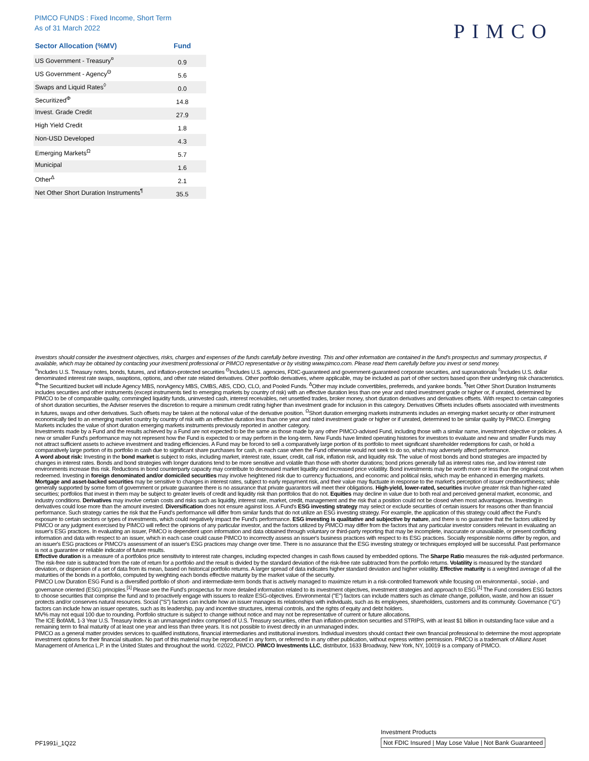PIMCO FUNDS : Fixed Income, Short Term
As of 31 March 2022
PIMCO
| Sector Allocation (%MV) | Fund |
| --- | --- |
| US Government - Treasury<sup>¤</sup> | 0.9 |
| US Government - Agency<sup>Θ</sup> | 5.6 |
| Swaps and Liquid Rates<sup>◊</sup> | 0.0 |
| Securitized<sup>Φ</sup> | 14.8 |
| Invest. Grade Credit | 27.9 |
| High Yield Credit | 1.8 |
| Non-USD Developed | 4.3 |
| Emerging Markets<sup>Ω</sup> | 5.7 |
| Municipal | 1.6 |
| Other<sup>Δ</sup> | 2.1 |
| Net Other Short Duration Instruments<sup>¶</sup> | 35.5 |
Investors should consider the investment objectives, risks, charges and expenses of the funds carefully before investing. This and other information are contained in the fund's prospectus and summary prospectus, if available, which may be obtained by contacting your investment professional or PIMCO representative or by visiting www.pimco.com. Please read them carefully before you invest or send money.
<sup>¤</sup>Includes U.S. Treasury notes, bonds, futures, and inflation-protected securities <sup>Θ</sup>Includes U.S. agencies, FDIC-guaranteed and government-guaranteed corporate securities, and supranationals <sup>◊</sup>Includes U.S. dollar denominated interest rate swaps, swaptions, options, and other rate related derivatives. Other portfolio derivatives, where applicable, may be included as part of other sectors based upon their underlying risk characteristics. <sup>Φ</sup>The Securitized bucket will include Agency MBS, nonAgency MBS, CMBS, ABS, CDO, CLO, and Pooled Funds. <sup>Δ</sup>Other may include convertibles, preferreds, and yankee bonds. <sup>¶</sup>Net Other Short Duration Instruments includes securities and other instruments (except instruments tied to emerging markets by country of risk) with an effective duration less than one year and rated investment grade or higher or, if unrated, determined by PIMCO to be of comparable quality, commingled liquidity funds, uninvested cash, interest receivables, net unsettled trades, broker money, short duration derivatives and derivatives offsets. With respect to certain categories of short duration securities, the Adviser reserves the discretion to require a minimum credit rating higher than investment grade for inclusion in this category. Derivatives Offsets includes offsets associated with investments in futures, swaps and other derivatives. Such offsets may be taken at the notional value of the derivative position. <sup>Ω</sup>Short duration emerging markets instruments includes an emerging market security or other instrument economically tied to an emerging market country by country of risk with an effective duration less than one year and rated investment grade or higher or if unrated, determined to be similar quality by PIMCO. Emerging Markets includes the value of short duration emerging markets instruments previously reported in another category.
Investments made by a Fund and the results achieved by a Fund are not expected to be the same as those made by any other PIMCO-advised Fund, including those with a similar name, investment objective or policies. A new or smaller Fund's performance may not represent how the Fund is expected to or may perform in the long-term. New Funds have limited operating histories for investors to evaluate and new and smaller Funds may not attract sufficient assets to achieve investment and trading efficiencies. A Fund may be forced to sell a comparatively large portion of its portfolio to meet significant shareholder redemptions for cash, or hold a comparatively large portion of its portfolio in cash due to significant share purchases for cash, in each case when the Fund otherwise would not seek to do so, which may adversely affect performance.
A word about risk: Investing in the bond market is subject to risks, including market, interest rate, issuer, credit, call risk, inflation risk, and liquidity risk. The value of most bonds and bond strategies are impacted by changes in interest rates. Bonds and bond strategies with longer durations tend to be more sensitive and volatile than those with shorter durations; bond prices generally fall as interest rates rise, and low interest rate environments increase this risk. Reductions in bond counterparty capacity may contribute to decreased market liquidity and increased price volatility. Bond investments may be worth more or less than the original cost when redeemed. Investing in foreign denominated and/or domiciled securities may involve heightened risk due to currency fluctuations, and economic and political risks, which may be enhanced in emerging markets. Mortgage and asset-backed securities may be sensitive to changes in interest rates, subject to early repayment risk, and their value may fluctuate in response to the market's perception of issuer creditworthiness; while generally supported by some form of government or private guarantee there is no assurance that private guarantors will meet their obligations. High-yield, lower-rated, securities involve greater risk than higher-rated securities; portfolios that invest in them may be subject to greater levels of credit and liquidity risk than portfolios that do not. Equities may decline in value due to both real and perceived general market, economic, and industry conditions. Derivatives may involve certain costs and risks such as liquidity, interest rate, market, credit, management and the risk that a position could not be closed when most advantageous. Investing in derivatives could lose more than the amount invested. Diversification does not ensure against loss. A Fund's ESG investing strategy may select or exclude securities of certain issuers for reasons other than financial performance. Such strategy carries the risk that the Fund's performance will differ from similar funds that do not utilize an ESG investing strategy. For example, the application of this strategy could affect the Fund's exposure to certain sectors or types of investments, which could negatively impact the Fund's performance. ESG investing is qualitative and subjective by nature, and there is no guarantee that the factors utilized by PIMCO or any judgment exercised by PIMCO will reflect the opinions of any particular investor, and the factors utilized by PIMCO may differ from the factors that any particular investor considers relevant in evaluating an issuer's ESG practices. In evaluating an issuer, PIMCO is dependent upon information and data obtained through voluntary or third-party reporting that may be incomplete, inaccurate or unavailable, or present conflicting information and data with respect to an issuer, which in each case could cause PIMCO to incorrectly assess an issuer's business practices with respect to its ESG practices. Socially responsible norms differ by region, and an issuer's ESG practices or PIMCO's assessment of an issuer's ESG practices may change over time. There is no assurance that the ESG investing strategy or techniques employed will be successful. Past performance is not a guarantee or reliable indicator of future results.
Effective duration is a measure of a portfolios price sensitivity to interest rate changes, including expected changes in cash flows caused by embedded options. The Sharpe Ratio measures the risk-adjusted performance. The risk-free rate is subtracted from the rate of return for a portfolio and the result is divided by the standard deviation of the risk-free rate subtracted from the portfolio returns. Volatility is measured by the standard deviation, or dispersion of a set of data from its mean, based on historical portfolio returns. A larger spread of data indicates higher standard deviation and higher volatility. Effective maturity is a weighted average of all the maturities of the bonds in a portfolio, computed by weighting each bonds effective maturity by the market value of the security.
PIMCO Low Duration ESG Fund is a diversified portfolio of short- and intermediate-term bonds that is actively managed to maximize return in a risk-controlled framework while focusing on environmental-, social-, and governance oriented (ESG) principles.<sup>[1]</sup> Please see the Fund's prospectus for more detailed information related to its investment objectives, investment strategies and approach to ESG.<sup>[1]</sup> The Fund considers ESG factors to choose securities that comprise the fund and to proactively engage with issuers to realize ESG-objectives. Environmental ("E") factors can include matters such as climate change, pollution, waste, and how an issuer protects and/or conserves natural resources. Social ("S") factors can include how an issuer manages its relationships with individuals, such as its employees, shareholders, customers and its community. Governance ("G") factors can include how an issuer operates, such as its leadership, pay and incentive structures, internal controls, and the rights of equity and debt holders.
MV% may not equal 100 due to rounding. Portfolio structure is subject to change without notice and may not be representative of current or future allocations.
The ICE BofAML 1-3 Year U.S. Treasury Index is an unmanaged index comprised of U.S. Treasury securities, other than inflation-protection securities and STRIPS, with at least $1 billion in outstanding face value and a remaining term to final maturity of at least one year and less than three years. It is not possible to invest directly in an unmanaged index.
PIMCO as a general matter provides services to qualified institutions, financial intermediaries and institutional investors. Individual investors should contact their own financial professional to determine the most appropriate investment options for their financial situation. No part of this material may be reproduced in any form, or referred to in any other publication, without express written permission. PIMCO is a trademark of Allianz Asset Management of America L.P. in the United States and throughout the world. ©2022, PIMCO. PIMCO Investments LLC, distributor, 1633 Broadway, New York, NY, 10019 is a company of PIMCO.
PF1991i_1Q22
Investment Products
Not FDIC Insured | May Lose Value | Not Bank Guaranteed